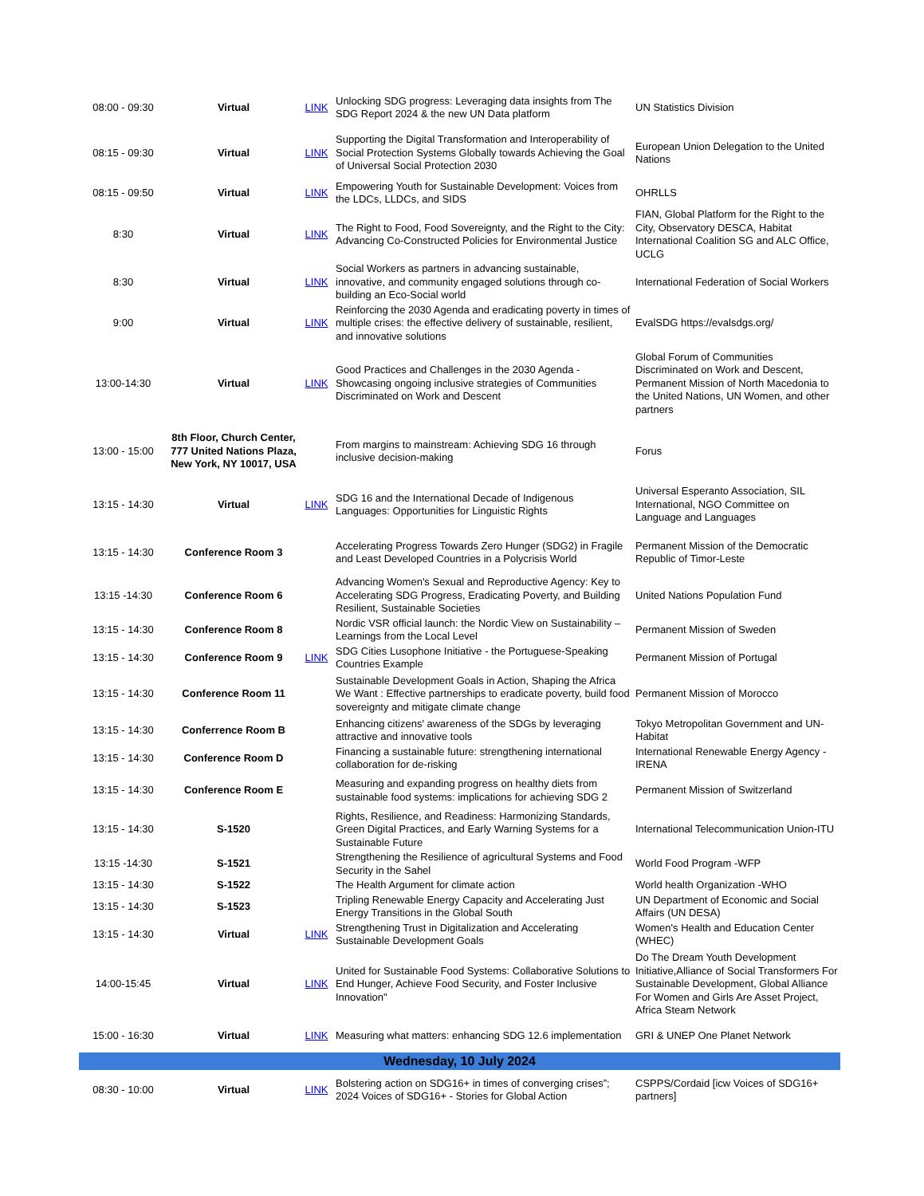| 08:00 - 09:30 | Virtual | LINK | Unlocking SDG progress: Leveraging data insights from The SDG Report 2024 & the new UN Data platform | UN Statistics Division |
| 08:15 - 09:30 | Virtual | LINK | Supporting the Digital Transformation and Interoperability of Social Protection Systems Globally towards Achieving the Goal of Universal Social Protection 2030 | European Union Delegation to the United Nations |
| 08:15 - 09:50 | Virtual | LINK | Empowering Youth for Sustainable Development: Voices from the LDCs, LLDCs, and SIDS | OHRLLS |
| 8:30 | Virtual | LINK | The Right to Food, Food Sovereignty, and the Right to the City: Advancing Co-Constructed Policies for Environmental Justice | FIAN, Global Platform for the Right to the City, Observatory DESCA, Habitat International Coalition SG and ALC Office, UCLG |
| 8:30 | Virtual | LINK | Social Workers as partners in advancing sustainable, innovative, and community engaged solutions through co-building an Eco-Social world | International Federation of Social Workers |
| 9:00 | Virtual | LINK | Reinforcing the 2030 Agenda and eradicating poverty in times of multiple crises: the effective delivery of sustainable, resilient, and innovative solutions | EvalSDG https://evalsdgs.org/ |
| 13:00-14:30 | Virtual | LINK | Good Practices and Challenges in the 2030 Agenda - Showcasing ongoing inclusive strategies of Communities Discriminated on Work and Descent | Global Forum of Communities Discriminated on Work and Descent, Permanent Mission of North Macedonia to the United Nations, UN Women, and other partners |
| 13:00 - 15:00 | 8th Floor, Church Center, 777 United Nations Plaza, New York, NY 10017, USA | | From margins to mainstream: Achieving SDG 16 through inclusive decision-making | Forus |
| 13:15 - 14:30 | Virtual | LINK | SDG 16 and the International Decade of Indigenous Languages: Opportunities for Linguistic Rights | Universal Esperanto Association, SIL International, NGO Committee on Language and Languages |
| 13:15 - 14:30 | Conference Room 3 | | Accelerating Progress Towards Zero Hunger (SDG2) in Fragile and Least Developed Countries in a Polycrisis World | Permanent Mission of the Democratic Republic of Timor-Leste |
| 13:15 -14:30 | Conference Room 6 | | Advancing Women's Sexual and Reproductive Agency: Key to Accelerating SDG Progress, Eradicating Poverty, and Building Resilient, Sustainable Societies | United Nations Population Fund |
| 13:15 - 14:30 | Conference Room 8 | | Nordic VSR official launch: the Nordic View on Sustainability – Learnings from the Local Level | Permanent Mission of Sweden |
| 13:15 - 14:30 | Conference Room 9 | LINK | SDG Cities Lusophone Initiative - the Portuguese-Speaking Countries Example | Permanent Mission of Portugal |
| 13:15 - 14:30 | Conference Room 11 | | Sustainable Development Goals in Action, Shaping the Africa We Want : Effective partnerships to eradicate poverty, build food sovereignty and mitigate climate change | Permanent Mission of Morocco |
| 13:15 - 14:30 | Conferrence Room B | | Enhancing citizens' awareness of the SDGs by leveraging attractive and innovative tools | Tokyo Metropolitan Government and UN-Habitat |
| 13:15 - 14:30 | Conference Room D | | Financing a sustainable future: strengthening international collaboration for de-risking | International Renewable Energy Agency - IRENA |
| 13:15 - 14:30 | Conference Room E | | Measuring and expanding progress on healthy diets from sustainable food systems: implications for achieving SDG 2 | Permanent Mission of Switzerland |
| 13:15 - 14:30 | S-1520 | | Rights, Resilience, and Readiness: Harmonizing Standards, Green Digital Practices, and Early Warning Systems for a Sustainable Future | International Telecommunication Union-ITU |
| 13:15 -14:30 | S-1521 | | Strengthening the Resilience of agricultural Systems and Food Security in the Sahel | World Food Program -WFP |
| 13:15 - 14:30 | S-1522 | | The Health Argument for climate action | World health Organization -WHO |
| 13:15 - 14:30 | S-1523 | | Tripling Renewable Energy Capacity and Accelerating Just Energy Transitions in the Global South | UN Department of Economic and Social Affairs (UN DESA) |
| 13:15 - 14:30 | Virtual | LINK | Strengthening Trust in Digitalization and Accelerating Sustainable Development Goals | Women's Health and Education Center (WHEC) |
| 14:00-15:45 | Virtual | LINK | United for Sustainable Food Systems: Collaborative Solutions to End Hunger, Achieve Food Security, and Foster Inclusive Innovation" | Do The Dream Youth Development Initiative,Alliance of Social Transformers For Sustainable Development, Global Alliance For Women and Girls Are Asset Project, Africa Steam Network |
| 15:00 - 16:30 | Virtual | LINK | Measuring what matters: enhancing SDG 12.6 implementation | GRI & UNEP One Planet Network |
| Wednesday, 10 July 2024 | | | | |
| 08:30 - 10:00 | Virtual | LINK | Bolstering action on SDG16+ in times of converging crises”; 2024 Voices of SDG16+ - Stories for Global Action | CSPPS/Cordaid [icw Voices of SDG16+ partners] |